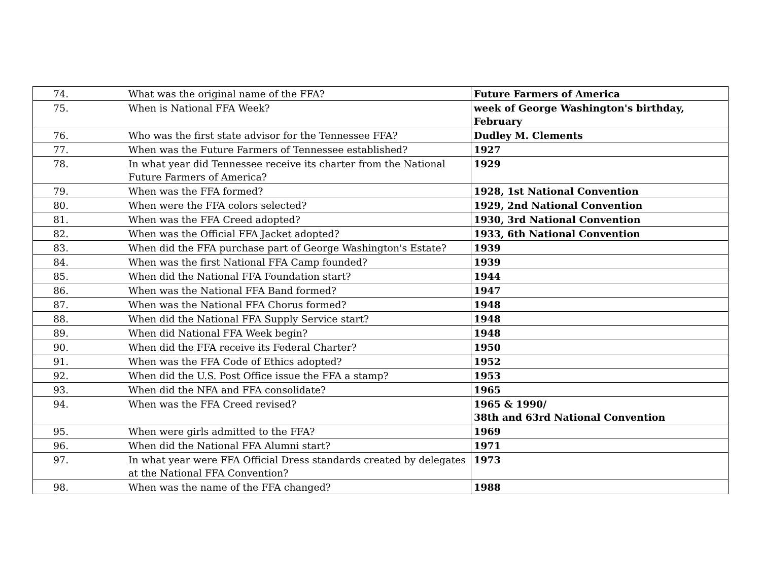| 74. | What was the original name of the FFA? | Future Farmers of America |
| 75. | When is National FFA Week? | week of George Washington's birthday, February |
| 76. | Who was the first state advisor for the Tennessee FFA? | Dudley M. Clements |
| 77. | When was the Future Farmers of Tennessee established? | 1927 |
| 78. | In what year did Tennessee receive its charter from the National Future Farmers of America? | 1929 |
| 79. | When was the FFA formed? | 1928, 1st National Convention |
| 80. | When were the FFA colors selected? | 1929, 2nd National Convention |
| 81. | When was the FFA Creed adopted? | 1930, 3rd National Convention |
| 82. | When was the Official FFA Jacket adopted? | 1933, 6th National Convention |
| 83. | When did the FFA purchase part of George Washington's Estate? | 1939 |
| 84. | When was the first National FFA Camp founded? | 1939 |
| 85. | When did the National FFA Foundation start? | 1944 |
| 86. | When was the National FFA Band formed? | 1947 |
| 87. | When was the National FFA Chorus formed? | 1948 |
| 88. | When did the National FFA Supply Service start? | 1948 |
| 89. | When did National FFA Week begin? | 1948 |
| 90. | When did the FFA receive its Federal Charter? | 1950 |
| 91. | When was the FFA Code of Ethics adopted? | 1952 |
| 92. | When did the U.S. Post Office issue the FFA a stamp? | 1953 |
| 93. | When did the NFA and FFA consolidate? | 1965 |
| 94. | When was the FFA Creed revised? | 1965 & 1990/ 38th and 63rd National Convention |
| 95. | When were girls admitted to the FFA? | 1969 |
| 96. | When did the National FFA Alumni start? | 1971 |
| 97. | In what year were FFA Official Dress standards created by delegates at the National FFA Convention? | 1973 |
| 98. | When was the name of the FFA changed? | 1988 |